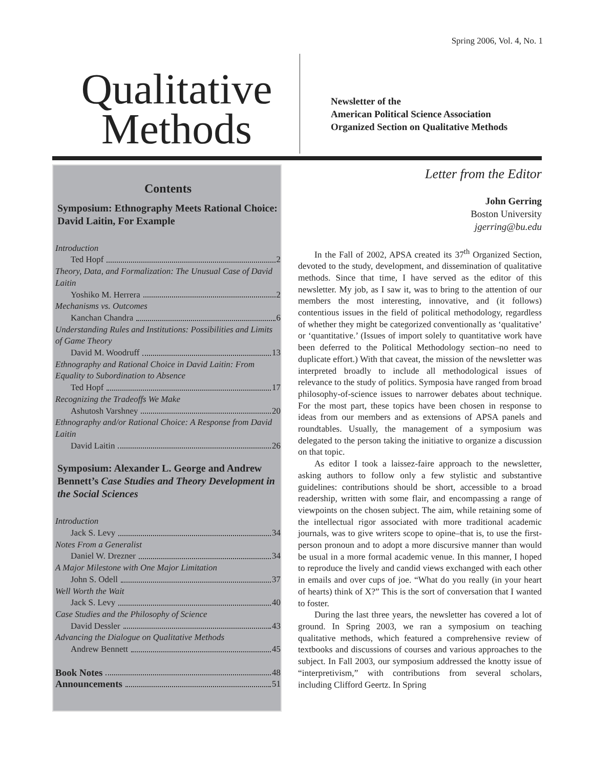Spring 2006, Vol. 4, No. 1
Qualitative
Methods
Newsletter of the
American Political Science Association
Organized Section on Qualitative Methods
Contents
Symposium: Ethnography Meets Rational Choice: David Laitin, For Example
Introduction
Ted Hopf 2
Theory, Data, and Formalization: The Unusual Case of David Laitin
Yoshiko M. Herrera 2
Mechanisms vs. Outcomes
Kanchan Chandra 6
Understanding Rules and Institutions: Possibilities and Limits of Game Theory
David M. Woodruff 13
Ethnography and Rational Choice in David Laitin: From Equality to Subordination to Absence
Ted Hopf 17
Recognizing the Tradeoffs We Make
Ashutosh Varshney 20
Ethnography and/or Rational Choice: A Response from David Laitin
David Laitin 26
Symposium: Alexander L. George and Andrew Bennett’s Case Studies and Theory Development in the Social Sciences
Introduction
Jack S. Levy 34
Notes From a Generalist
Daniel W. Drezner 34
A Major Milestone with One Major Limitation
John S. Odell 37
Well Worth the Wait
Jack S. Levy 40
Case Studies and the Philosophy of Science
David Dessler 43
Advancing the Dialogue on Qualitative Methods
Andrew Bennett 45
Book Notes 48
Announcements 51
Letter from the Editor
John Gerring
Boston University
jgerring@bu.edu
In the Fall of 2002, APSA created its 37<sup>th</sup> Organized Section, devoted to the study, development, and dissemination of qualitative methods. Since that time, I have served as the editor of this newsletter. My job, as I saw it, was to bring to the attention of our members the most interesting, innovative, and (it follows) contentious issues in the field of political methodology, regardless of whether they might be categorized conventionally as ‘qualitative’ or ‘quantitative.’ (Issues of import solely to quantitative work have been deferred to the Political Methodology section–no need to duplicate effort.) With that caveat, the mission of the newsletter was interpreted broadly to include all methodological issues of relevance to the study of politics. Symposia have ranged from broad philosophy-of-science issues to narrower debates about technique. For the most part, these topics have been chosen in response to ideas from our members and as extensions of APSA panels and roundtables. Usually, the management of a symposium was delegated to the person taking the initiative to organize a discussion on that topic.
As editor I took a laissez-faire approach to the newsletter, asking authors to follow only a few stylistic and substantive guidelines: contributions should be short, accessible to a broad readership, written with some flair, and encompassing a range of viewpoints on the chosen subject. The aim, while retaining some of the intellectual rigor associated with more traditional academic journals, was to give writers scope to opine–that is, to use the first-person pronoun and to adopt a more discursive manner than would be usual in a more formal academic venue. In this manner, I hoped to reproduce the lively and candid views exchanged with each other in emails and over cups of joe. “What do you really (in your heart of hearts) think of X?” This is the sort of conversation that I wanted to foster.
During the last three years, the newsletter has covered a lot of ground. In Spring 2003, we ran a symposium on teaching qualitative methods, which featured a comprehensive review of textbooks and discussions of courses and various approaches to the subject. In Fall 2003, our symposium addressed the knotty issue of “interpretivism,” with contributions from several scholars, including Clifford Geertz. In Spring